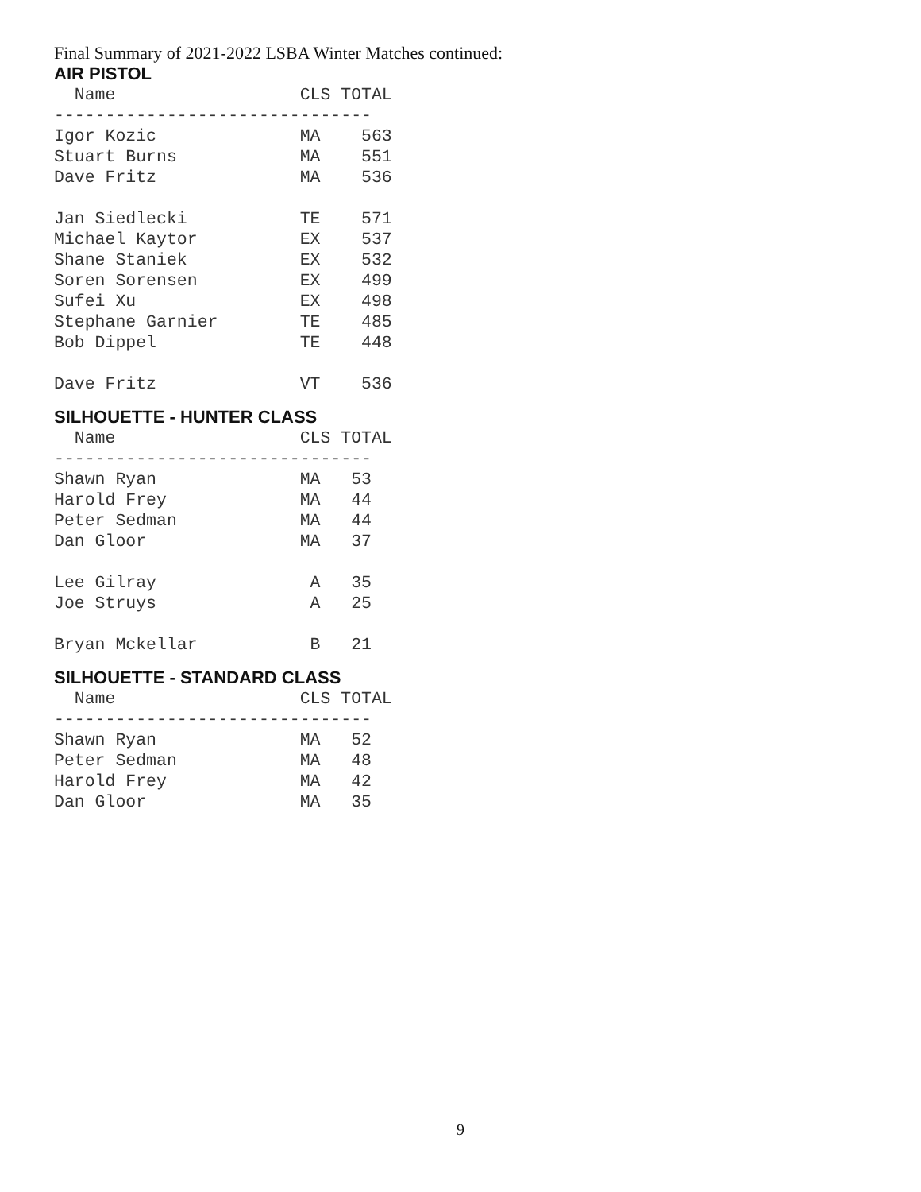Final Summary of 2021-2022 LSBA Winter Matches continued:
AIR PISTOL
  Name                  CLS TOTAL
-------------------------------
Igor Kozic              MA    563
Stuart Burns            MA    551
Dave Fritz              MA    536

Jan Siedlecki           TE    571
Michael Kaytor          EX    537
Shane Staniek           EX    532
Soren Sorensen          EX    499
Sufei Xu                EX    498
Stephane Garnier        TE    485
Bob Dippel              TE    448

Dave Fritz              VT    536
SILHOUETTE - HUNTER CLASS
  Name                  CLS TOTAL
-------------------------------
Shawn Ryan              MA   53
Harold Frey             MA   44
Peter Sedman            MA   44
Dan Gloor               MA   37

Lee Gilray               A   35
Joe Struys               A   25

Bryan Mckellar           B   21
SILHOUETTE - STANDARD CLASS
  Name                  CLS TOTAL
-------------------------------
Shawn Ryan              MA   52
Peter Sedman            MA   48
Harold Frey             MA   42
Dan Gloor               MA   35
9